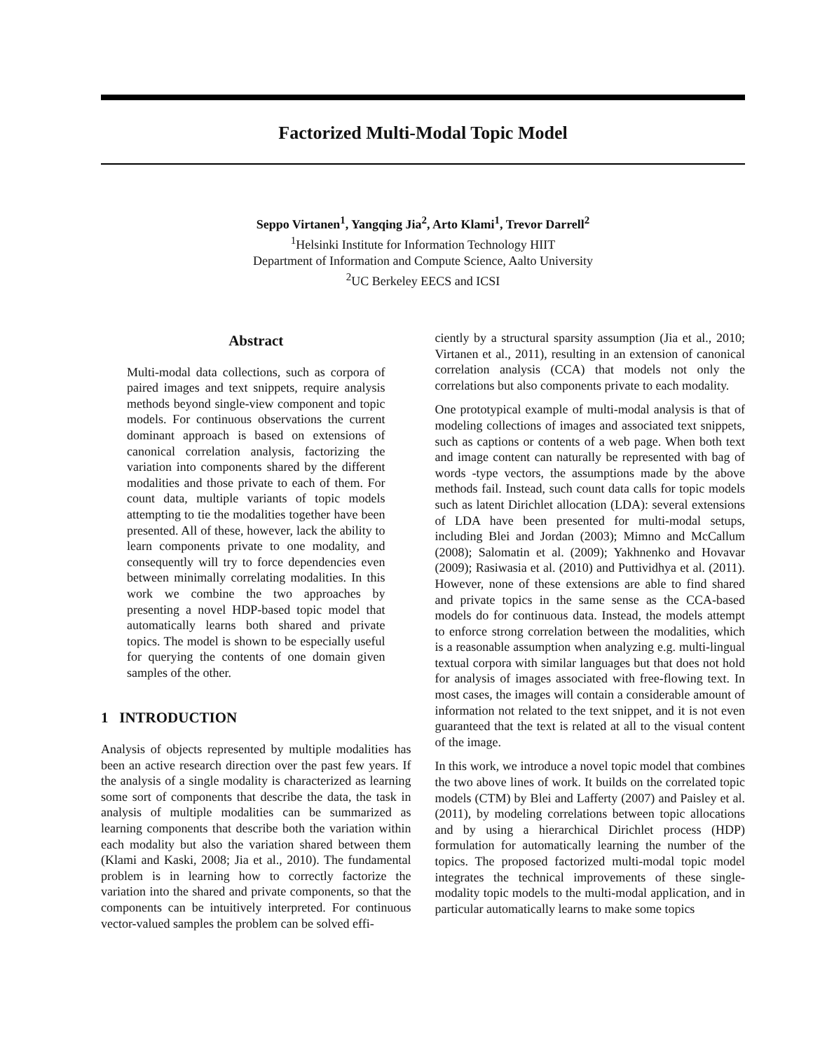Factorized Multi-Modal Topic Model
Seppo Virtanen<sup>1</sup>, Yangqing Jia<sup>2</sup>, Arto Klami<sup>1</sup>, Trevor Darrell<sup>2</sup>
<sup>1</sup> Helsinki Institute for Information Technology HIIT
Department of Information and Compute Science, Aalto University
<sup>2</sup> UC Berkeley EECS and ICSI
Abstract
Multi-modal data collections, such as corpora of paired images and text snippets, require analysis methods beyond single-view component and topic models. For continuous observations the current dominant approach is based on extensions of canonical correlation analysis, factorizing the variation into components shared by the different modalities and those private to each of them. For count data, multiple variants of topic models attempting to tie the modalities together have been presented. All of these, however, lack the ability to learn components private to one modality, and consequently will try to force dependencies even between minimally correlating modalities. In this work we combine the two approaches by presenting a novel HDP-based topic model that automatically learns both shared and private topics. The model is shown to be especially useful for querying the contents of one domain given samples of the other.
1 INTRODUCTION
Analysis of objects represented by multiple modalities has been an active research direction over the past few years. If the analysis of a single modality is characterized as learning some sort of components that describe the data, the task in analysis of multiple modalities can be summarized as learning components that describe both the variation within each modality but also the variation shared between them (Klami and Kaski, 2008; Jia et al., 2010). The fundamental problem is in learning how to correctly factorize the variation into the shared and private components, so that the components can be intuitively interpreted. For continuous vector-valued samples the problem can be solved effi-
ciently by a structural sparsity assumption (Jia et al., 2010; Virtanen et al., 2011), resulting in an extension of canonical correlation analysis (CCA) that models not only the correlations but also components private to each modality.
One prototypical example of multi-modal analysis is that of modeling collections of images and associated text snippets, such as captions or contents of a web page. When both text and image content can naturally be represented with bag of words -type vectors, the assumptions made by the above methods fail. Instead, such count data calls for topic models such as latent Dirichlet allocation (LDA): several extensions of LDA have been presented for multi-modal setups, including Blei and Jordan (2003); Mimno and McCallum (2008); Salomatin et al. (2009); Yakhnenko and Hovavar (2009); Rasiwasia et al. (2010) and Puttividhya et al. (2011). However, none of these extensions are able to find shared and private topics in the same sense as the CCA-based models do for continuous data. Instead, the models attempt to enforce strong correlation between the modalities, which is a reasonable assumption when analyzing e.g. multi-lingual textual corpora with similar languages but that does not hold for analysis of images associated with free-flowing text. In most cases, the images will contain a considerable amount of information not related to the text snippet, and it is not even guaranteed that the text is related at all to the visual content of the image.
In this work, we introduce a novel topic model that combines the two above lines of work. It builds on the correlated topic models (CTM) by Blei and Lafferty (2007) and Paisley et al. (2011), by modeling correlations between topic allocations and by using a hierarchical Dirichlet process (HDP) formulation for automatically learning the number of the topics. The proposed factorized multi-modal topic model integrates the technical improvements of these single-modality topic models to the multi-modal application, and in particular automatically learns to make some topics